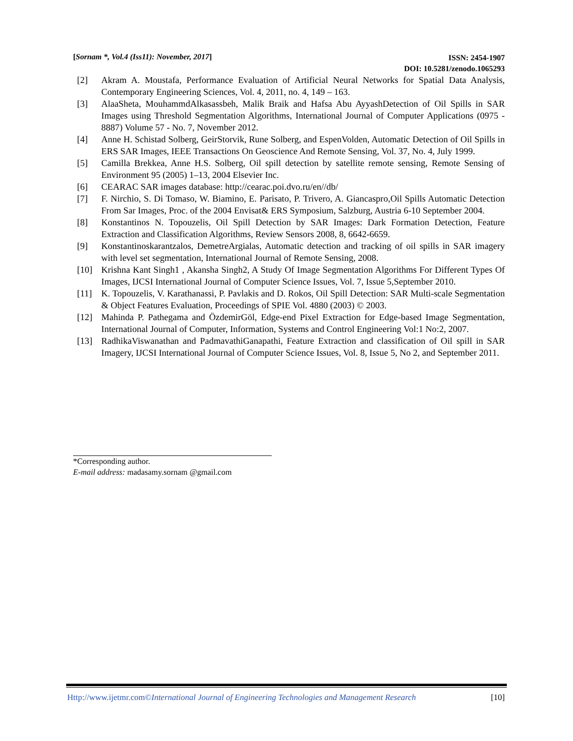[Sornam *, Vol.4 (Iss11): November, 2017]
ISSN: 2454-1907
DOI: 10.5281/zenodo.1065293
[2] Akram A. Moustafa, Performance Evaluation of Artificial Neural Networks for Spatial Data Analysis, Contemporary Engineering Sciences, Vol. 4, 2011, no. 4, 149 – 163.
[3] AlaaSheta, MouhammdAlkasassbeh, Malik Braik and Hafsa Abu AyyashDetection of Oil Spills in SAR Images using Threshold Segmentation Algorithms, International Journal of Computer Applications (0975 - 8887) Volume 57 - No. 7, November 2012.
[4] Anne H. Schistad Solberg, GeirStorvik, Rune Solberg, and EspenVolden, Automatic Detection of Oil Spills in ERS SAR Images, IEEE Transactions On Geoscience And Remote Sensing, Vol. 37, No. 4, July 1999.
[5] Camilla Brekkea, Anne H.S. Solberg, Oil spill detection by satellite remote sensing, Remote Sensing of Environment 95 (2005) 1–13, 2004 Elsevier Inc.
[6] CEARAC SAR images database: http://cearac.poi.dvo.ru/en//db/
[7] F. Nirchio, S. Di Tomaso, W. Biamino, E. Parisato, P. Trivero, A. Giancaspro,Oil Spills Automatic Detection From Sar Images, Proc. of the 2004 Envisat& ERS Symposium, Salzburg, Austria 6-10 September 2004.
[8] Konstantinos N. Topouzelis, Oil Spill Detection by SAR Images: Dark Formation Detection, Feature Extraction and Classification Algorithms, Review Sensors 2008, 8, 6642-6659.
[9] Konstantinoskarantzalos, DemetreArgialas, Automatic detection and tracking of oil spills in SAR imagery with level set segmentation, International Journal of Remote Sensing, 2008.
[10] Krishna Kant Singh1 , Akansha Singh2, A Study Of Image Segmentation Algorithms For Different Types Of Images, IJCSI International Journal of Computer Science Issues, Vol. 7, Issue 5,September 2010.
[11] K. Topouzelis, V. Karathanassi, P. Pavlakis and D. Rokos, Oil Spill Detection: SAR Multi-scale Segmentation & Object Features Evaluation, Proceedings of SPIE Vol. 4880 (2003) © 2003.
[12] Mahinda P. Pathegama and ÖzdemirGöl, Edge-end Pixel Extraction for Edge-based Image Segmentation, International Journal of Computer, Information, Systems and Control Engineering Vol:1 No:2, 2007.
[13] RadhikaViswanathan and PadmavathiGanapathi, Feature Extraction and classification of Oil spill in SAR Imagery, IJCSI International Journal of Computer Science Issues, Vol. 8, Issue 5, No 2, and September 2011.
*Corresponding author.
E-mail address: madasamy.sornam @gmail.com
Http://www.ijetmr.com©International Journal of Engineering Technologies and Management Research [10]